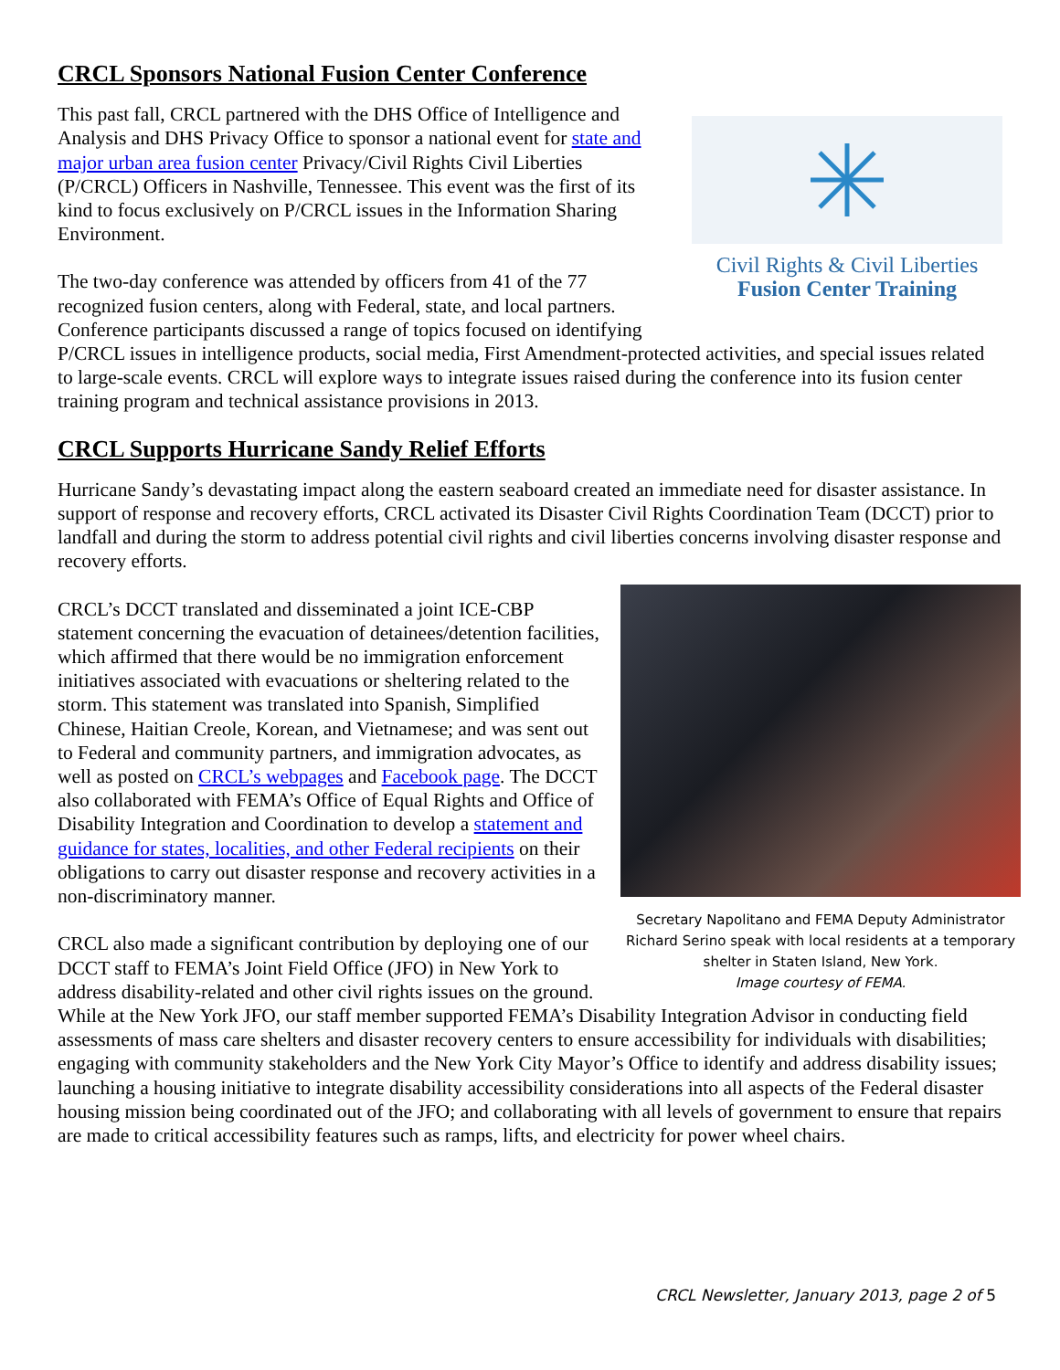CRCL Sponsors National Fusion Center Conference
Civil Rights & Civil Liberties
Fusion Center Training
This past fall, CRCL partnered with the DHS Office of Intelligence and Analysis and DHS Privacy Office to sponsor a national event for state and major urban area fusion center Privacy/Civil Rights Civil Liberties (P/CRCL) Officers in Nashville, Tennessee. This event was the first of its kind to focus exclusively on P/CRCL issues in the Information Sharing Environment.
The two-day conference was attended by officers from 41 of the 77 recognized fusion centers, along with Federal, state, and local partners. Conference participants discussed a range of topics focused on identifying P/CRCL issues in intelligence products, social media, First Amendment-protected activities, and special issues related to large-scale events. CRCL will explore ways to integrate issues raised during the conference into its fusion center training program and technical assistance provisions in 2013.
CRCL Supports Hurricane Sandy Relief Efforts
Hurricane Sandy’s devastating impact along the eastern seaboard created an immediate need for disaster assistance. In support of response and recovery efforts, CRCL activated its Disaster Civil Rights Coordination Team (DCCT) prior to landfall and during the storm to address potential civil rights and civil liberties concerns involving disaster response and recovery efforts.
Secretary Napolitano and FEMA Deputy Administrator Richard Serino speak with local residents at a temporary shelter in Staten Island, New York.
Image courtesy of FEMA.
CRCL’s DCCT translated and disseminated a joint ICE-CBP statement concerning the evacuation of detainees/detention facilities, which affirmed that there would be no immigration enforcement initiatives associated with evacuations or sheltering related to the storm. This statement was translated into Spanish, Simplified Chinese, Haitian Creole, Korean, and Vietnamese; and was sent out to Federal and community partners, and immigration advocates, as well as posted on CRCL’s webpages and Facebook page. The DCCT also collaborated with FEMA’s Office of Equal Rights and Office of Disability Integration and Coordination to develop a statement and guidance for states, localities, and other Federal recipients on their obligations to carry out disaster response and recovery activities in a non-discriminatory manner.
CRCL also made a significant contribution by deploying one of our DCCT staff to FEMA’s Joint Field Office (JFO) in New York to address disability-related and other civil rights issues on the ground. While at the New York JFO, our staff member supported FEMA’s Disability Integration Advisor in conducting field assessments of mass care shelters and disaster recovery centers to ensure accessibility for individuals with disabilities; engaging with community stakeholders and the New York City Mayor’s Office to identify and address disability issues; launching a housing initiative to integrate disability accessibility considerations into all aspects of the Federal disaster housing mission being coordinated out of the JFO; and collaborating with all levels of government to ensure that repairs are made to critical accessibility features such as ramps, lifts, and electricity for power wheel chairs.
CRCL Newsletter, January 2013, page 2 of 5